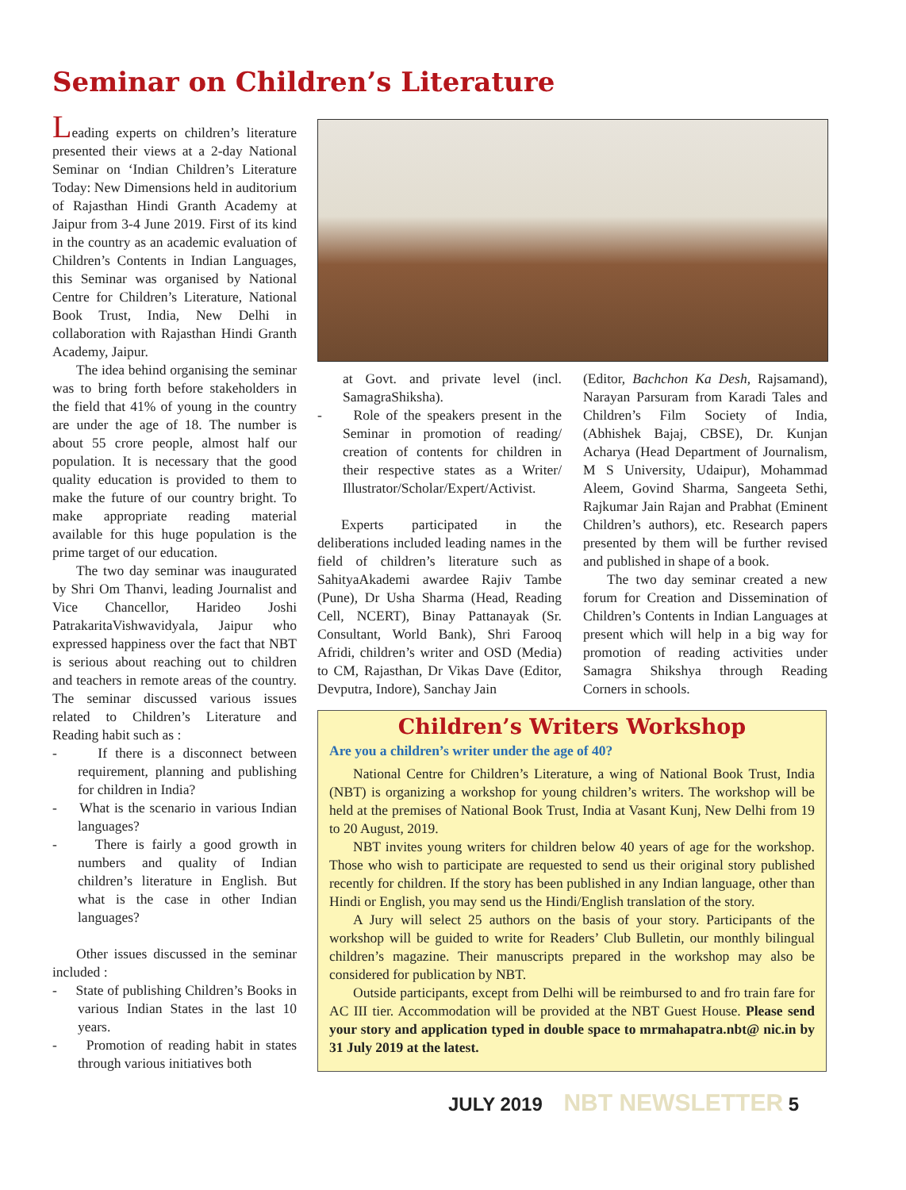Seminar on Children’s Literature
Leading experts on children’s literature presented their views at a 2-day National Seminar on ‘Indian Children’s Literature Today: New Dimensions held in auditorium of Rajasthan Hindi Granth Academy at Jaipur from 3-4 June 2019. First of its kind in the country as an academic evaluation of Children’s Contents in Indian Languages, this Seminar was organised by National Centre for Children’s Literature, National Book Trust, India, New Delhi in collaboration with Rajasthan Hindi Granth Academy, Jaipur.
The idea behind organising the seminar was to bring forth before stakeholders in the field that 41% of young in the country are under the age of 18. The number is about 55 crore people, almost half our population. It is necessary that the good quality education is provided to them to make the future of our country bright. To make appropriate reading material available for this huge population is the prime target of our education.
The two day seminar was inaugurated by Shri Om Thanvi, leading Journalist and Vice Chancellor, Harideo Joshi PatrakaritaVishwavidyala, Jaipur who expressed happiness over the fact that NBT is serious about reaching out to children and teachers in remote areas of the country. The seminar discussed various issues related to Children’s Literature and Reading habit such as :
- If there is a disconnect between requirement, planning and publishing for children in India?
- What is the scenario in various Indian languages?
- There is fairly a good growth in numbers and quality of Indian children’s literature in English. But what is the case in other Indian languages?
Other issues discussed in the seminar included :
- State of publishing Children’s Books in various Indian States in the last 10 years.
- Promotion of reading habit in states through various initiatives both
at Govt. and private level (incl. SamagraShiksha).
- Role of the speakers present in the Seminar in promotion of reading/ creation of contents for children in their respective states as a Writer/ Illustrator/Scholar/Expert/Activist.
Experts participated in the deliberations included leading names in the field of children’s literature such as SahityaAkademi awardee Rajiv Tambe (Pune), Dr Usha Sharma (Head, Reading Cell, NCERT), Binay Pattanayak (Sr. Consultant, World Bank), Shri Farooq Afridi, children’s writer and OSD (Media) to CM, Rajasthan, Dr Vikas Dave (Editor, Devputra, Indore), Sanchay Jain
(Editor, Bachchon Ka Desh, Rajsamand), Narayan Parsuram from Karadi Tales and Children’s Film Society of India, (Abhishek Bajaj, CBSE), Dr. Kunjan Acharya (Head Department of Journalism, M S University, Udaipur), Mohammad Aleem, Govind Sharma, Sangeeta Sethi, Rajkumar Jain Rajan and Prabhat (Eminent Children’s authors), etc. Research papers presented by them will be further revised and published in shape of a book.
The two day seminar created a new forum for Creation and Dissemination of Children’s Contents in Indian Languages at present which will help in a big way for promotion of reading activities under Samagra Shikshya through Reading Corners in schools.
Children’s Writers Workshop
Are you a children’s writer under the age of 40?
National Centre for Children’s Literature, a wing of National Book Trust, India (NBT) is organizing a workshop for young children’s writers. The workshop will be held at the premises of National Book Trust, India at Vasant Kunj, New Delhi from 19 to 20 August, 2019.
NBT invites young writers for children below 40 years of age for the workshop. Those who wish to participate are requested to send us their original story published recently for children. If the story has been published in any Indian language, other than Hindi or English, you may send us the Hindi/English translation of the story.
A Jury will select 25 authors on the basis of your story. Participants of the workshop will be guided to write for Readers’ Club Bulletin, our monthly bilingual children’s magazine. Their manuscripts prepared in the workshop may also be considered for publication by NBT.
Outside participants, except from Delhi will be reimbursed to and fro train fare for AC III tier. Accommodation will be provided at the NBT Guest House. Please send your story and application typed in double space to mrmahapatra.nbt@ nic.in by 31 July 2019 at the latest.
JULY 2019 NBT NEWSLETTER 5